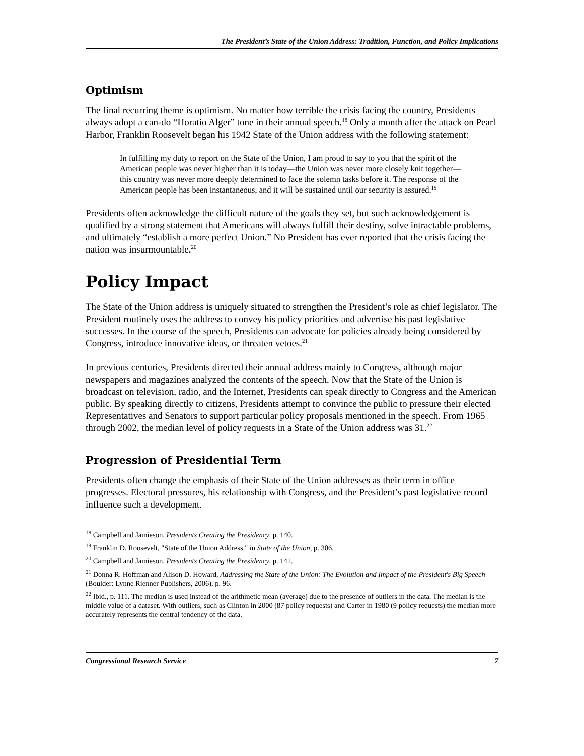The President’s State of the Union Address: Tradition, Function, and Policy Implications
Optimism
The final recurring theme is optimism. No matter how terrible the crisis facing the country, Presidents always adopt a can-do “Horatio Alger” tone in their annual speech.<sup>18</sup> Only a month after the attack on Pearl Harbor, Franklin Roosevelt began his 1942 State of the Union address with the following statement:
In fulfilling my duty to report on the State of the Union, I am proud to say to you that the spirit of the American people was never higher than it is today—the Union was never more closely knit together—this country was never more deeply determined to face the solemn tasks before it. The response of the American people has been instantaneous, and it will be sustained until our security is assured.<sup>19</sup>
Presidents often acknowledge the difficult nature of the goals they set, but such acknowledgement is qualified by a strong statement that Americans will always fulfill their destiny, solve intractable problems, and ultimately “establish a more perfect Union.” No President has ever reported that the crisis facing the nation was insurmountable.<sup>20</sup>
Policy Impact
The State of the Union address is uniquely situated to strengthen the President’s role as chief legislator. The President routinely uses the address to convey his policy priorities and advertise his past legislative successes. In the course of the speech, Presidents can advocate for policies already being considered by Congress, introduce innovative ideas, or threaten vetoes.<sup>21</sup>
In previous centuries, Presidents directed their annual address mainly to Congress, although major newspapers and magazines analyzed the contents of the speech. Now that the State of the Union is broadcast on television, radio, and the Internet, Presidents can speak directly to Congress and the American public. By speaking directly to citizens, Presidents attempt to convince the public to pressure their elected Representatives and Senators to support particular policy proposals mentioned in the speech. From 1965 through 2002, the median level of policy requests in a State of the Union address was 31.<sup>22</sup>
Progression of Presidential Term
Presidents often change the emphasis of their State of the Union addresses as their term in office progresses. Electoral pressures, his relationship with Congress, and the President’s past legislative record influence such a development.
<sup>18</sup> Campbell and Jamieson, Presidents Creating the Presidency, p. 140.
<sup>19</sup> Franklin D. Roosevelt, "State of the Union Address," in State of the Union, p. 306.
<sup>20</sup> Campbell and Jamieson, Presidents Creating the Presidency, p. 141.
<sup>21</sup> Donna R. Hoffman and Alison D. Howard, Addressing the State of the Union: The Evolution and Impact of the President's Big Speech (Boulder: Lynne Rienner Publishers, 2006), p. 96.
<sup>22</sup> Ibid., p. 111. The median is used instead of the arithmetic mean (average) due to the presence of outliers in the data. The median is the middle value of a dataset. With outliers, such as Clinton in 2000 (87 policy requests) and Carter in 1980 (9 policy requests) the median more accurately represents the central tendency of the data.
Congressional Research Service 7